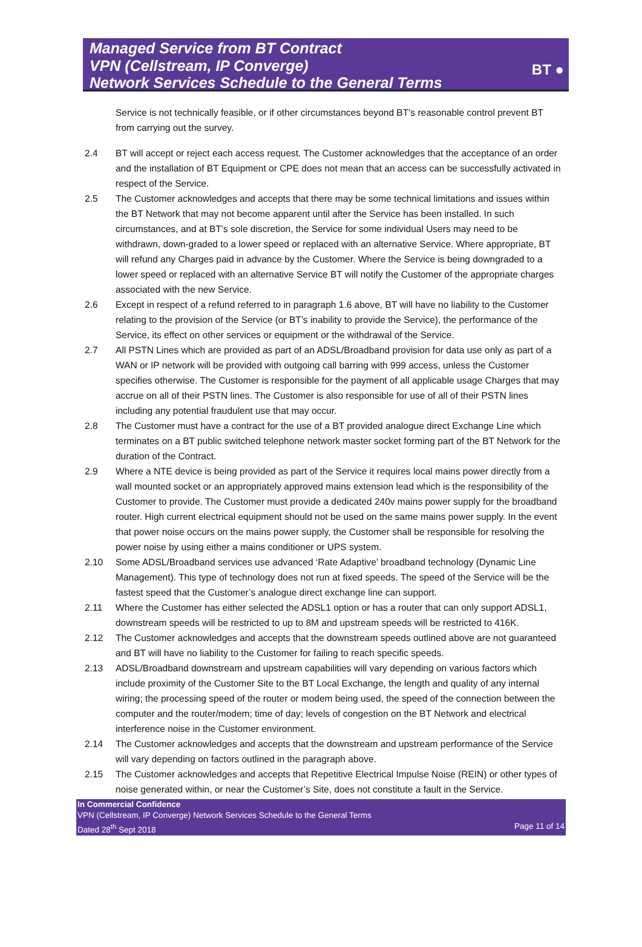Managed Service from BT Contract
VPN (Cellstream, IP Converge)
Network Services Schedule to the General Terms
BT ●
Service is not technically feasible, or if other circumstances beyond BT’s reasonable control prevent BT from carrying out the survey.
2.4 BT will accept or reject each access request. The Customer acknowledges that the acceptance of an order and the installation of BT Equipment or CPE does not mean that an access can be successfully activated in respect of the Service.
2.5 The Customer acknowledges and accepts that there may be some technical limitations and issues within the BT Network that may not become apparent until after the Service has been installed. In such circumstances, and at BT’s sole discretion, the Service for some individual Users may need to be withdrawn, down-graded to a lower speed or replaced with an alternative Service. Where appropriate, BT will refund any Charges paid in advance by the Customer. Where the Service is being downgraded to a lower speed or replaced with an alternative Service BT will notify the Customer of the appropriate charges associated with the new Service.
2.6 Except in respect of a refund referred to in paragraph 1.6 above, BT will have no liability to the Customer relating to the provision of the Service (or BT’s inability to provide the Service), the performance of the Service, its effect on other services or equipment or the withdrawal of the Service.
2.7 All PSTN Lines which are provided as part of an ADSL/Broadband provision for data use only as part of a WAN or IP network will be provided with outgoing call barring with 999 access, unless the Customer specifies otherwise. The Customer is responsible for the payment of all applicable usage Charges that may accrue on all of their PSTN lines. The Customer is also responsible for use of all of their PSTN lines including any potential fraudulent use that may occur.
2.8 The Customer must have a contract for the use of a BT provided analogue direct Exchange Line which terminates on a BT public switched telephone network master socket forming part of the BT Network for the duration of the Contract.
2.9 Where a NTE device is being provided as part of the Service it requires local mains power directly from a wall mounted socket or an appropriately approved mains extension lead which is the responsibility of the Customer to provide. The Customer must provide a dedicated 240v mains power supply for the broadband router. High current electrical equipment should not be used on the same mains power supply. In the event that power noise occurs on the mains power supply, the Customer shall be responsible for resolving the power noise by using either a mains conditioner or UPS system.
2.10 Some ADSL/Broadband services use advanced ‘Rate Adaptive’ broadband technology (Dynamic Line Management). This type of technology does not run at fixed speeds. The speed of the Service will be the fastest speed that the Customer’s analogue direct exchange line can support.
2.11 Where the Customer has either selected the ADSL1 option or has a router that can only support ADSL1, downstream speeds will be restricted to up to 8M and upstream speeds will be restricted to 416K.
2.12 The Customer acknowledges and accepts that the downstream speeds outlined above are not guaranteed and BT will have no liability to the Customer for failing to reach specific speeds.
2.13 ADSL/Broadband downstream and upstream capabilities will vary depending on various factors which include proximity of the Customer Site to the BT Local Exchange, the length and quality of any internal wiring; the processing speed of the router or modem being used, the speed of the connection between the computer and the router/modem; time of day; levels of congestion on the BT Network and electrical interference noise in the Customer environment.
2.14 The Customer acknowledges and accepts that the downstream and upstream performance of the Service will vary depending on factors outlined in the paragraph above.
2.15 The Customer acknowledges and accepts that Repetitive Electrical Impulse Noise (REIN) or other types of noise generated within, or near the Customer’s Site, does not constitute a fault in the Service.
In Commercial Confidence
VPN (Cellstream, IP Converge) Network Services Schedule to the General Terms
Dated 28<sup>th</sup> Sept 2018 Page 11 of 14